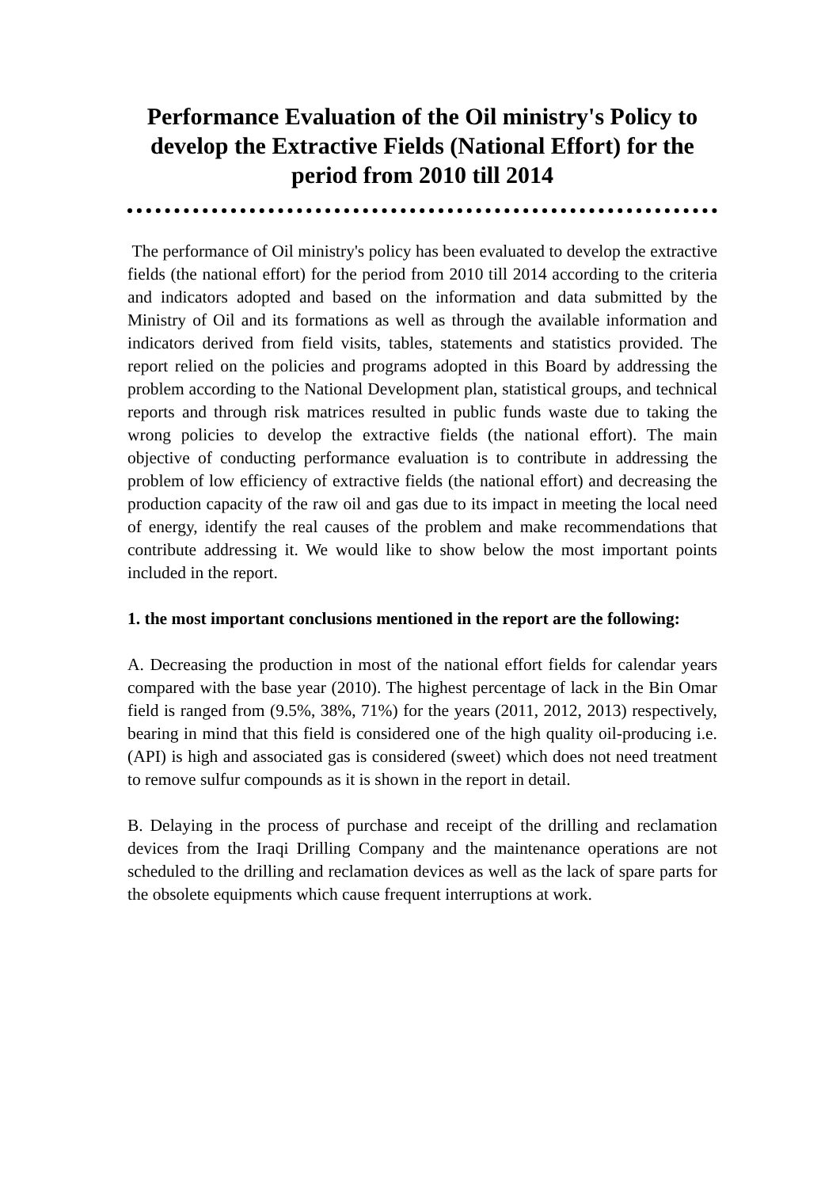Performance Evaluation of the Oil ministry's Policy to develop the Extractive Fields (National Effort) for the period from 2010 till 2014
The performance of Oil ministry's policy has been evaluated to develop the extractive fields (the national effort) for the period from 2010 till 2014 according to the criteria and indicators adopted and based on the information and data submitted by the Ministry of Oil and its formations as well as through the available information and indicators derived from field visits, tables, statements and statistics provided. The report relied on the policies and programs adopted in this Board by addressing the problem according to the National Development plan, statistical groups, and technical reports and through risk matrices resulted in public funds waste due to taking the wrong policies to develop the extractive fields (the national effort). The main objective of conducting performance evaluation is to contribute in addressing the problem of low efficiency of extractive fields (the national effort) and decreasing the production capacity of the raw oil and gas due to its impact in meeting the local need of energy, identify the real causes of the problem and make recommendations that contribute addressing it. We would like to show below the most important points included in the report.
1. the most important conclusions mentioned in the report are the following:
A. Decreasing the production in most of the national effort fields for calendar years compared with the base year (2010). The highest percentage of lack in the Bin Omar field is ranged from (9.5%, 38%, 71%) for the years (2011, 2012, 2013) respectively, bearing in mind that this field is considered one of the high quality oil-producing i.e.(API) is high and associated gas is considered (sweet) which does not need treatment to remove sulfur compounds as it is shown in the report in detail.
B. Delaying in the process of purchase and receipt of the drilling and reclamation devices from the Iraqi Drilling Company and the maintenance operations are not scheduled to the drilling and reclamation devices as well as the lack of spare parts for the obsolete equipments which cause frequent interruptions at work.